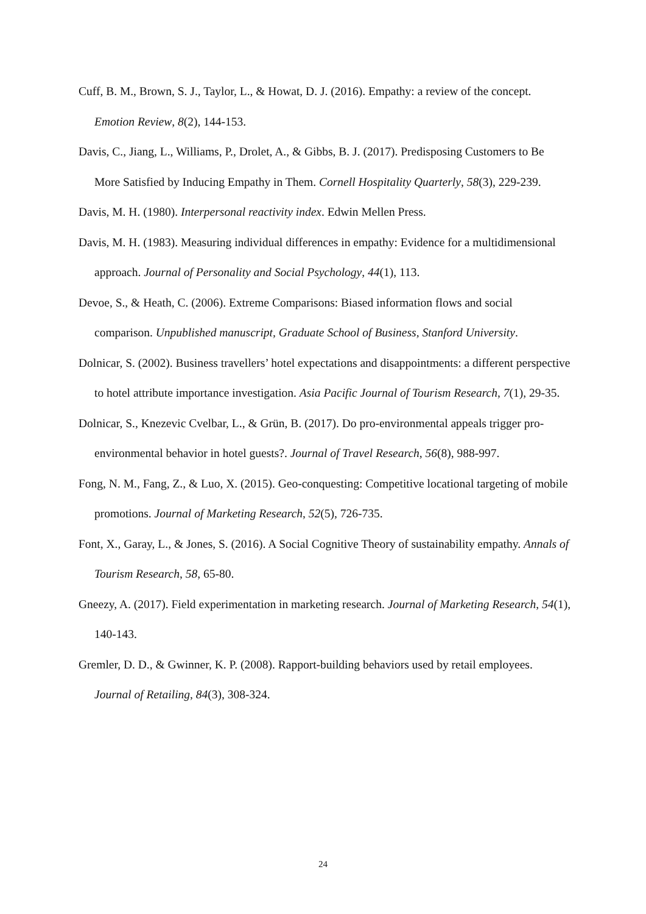Cuff, B. M., Brown, S. J., Taylor, L., & Howat, D. J. (2016). Empathy: a review of the concept. Emotion Review, 8(2), 144-153.
Davis, C., Jiang, L., Williams, P., Drolet, A., & Gibbs, B. J. (2017). Predisposing Customers to Be More Satisfied by Inducing Empathy in Them. Cornell Hospitality Quarterly, 58(3), 229-239.
Davis, M. H. (1980). Interpersonal reactivity index. Edwin Mellen Press.
Davis, M. H. (1983). Measuring individual differences in empathy: Evidence for a multidimensional approach. Journal of Personality and Social Psychology, 44(1), 113.
Devoe, S., & Heath, C. (2006). Extreme Comparisons: Biased information flows and social comparison. Unpublished manuscript, Graduate School of Business, Stanford University.
Dolnicar, S. (2002). Business travellers’ hotel expectations and disappointments: a different perspective to hotel attribute importance investigation. Asia Pacific Journal of Tourism Research, 7(1), 29-35.
Dolnicar, S., Knezevic Cvelbar, L., & Grün, B. (2017). Do pro-environmental appeals trigger pro-environmental behavior in hotel guests?. Journal of Travel Research, 56(8), 988-997.
Fong, N. M., Fang, Z., & Luo, X. (2015). Geo-conquesting: Competitive locational targeting of mobile promotions. Journal of Marketing Research, 52(5), 726-735.
Font, X., Garay, L., & Jones, S. (2016). A Social Cognitive Theory of sustainability empathy. Annals of Tourism Research, 58, 65-80.
Gneezy, A. (2017). Field experimentation in marketing research. Journal of Marketing Research, 54(1), 140-143.
Gremler, D. D., & Gwinner, K. P. (2008). Rapport-building behaviors used by retail employees. Journal of Retailing, 84(3), 308-324.
24